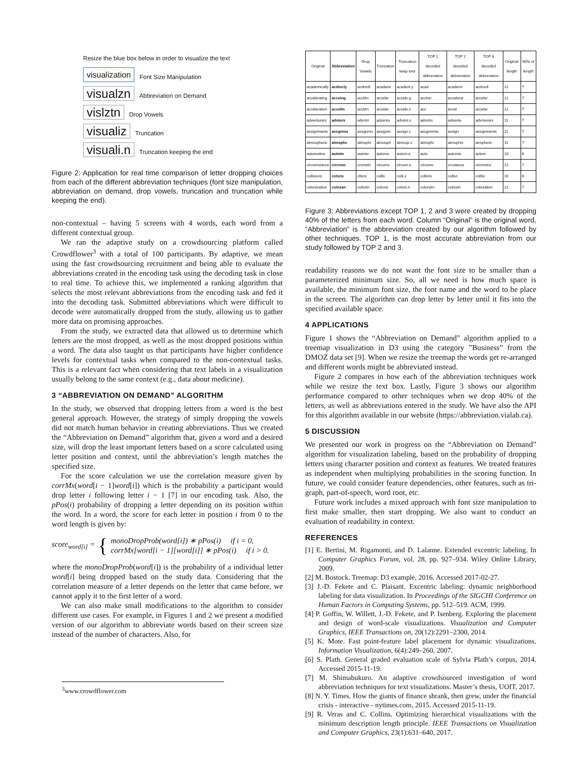Resize the blue box below in order to visualize the text
visualization Font Size Manipulation
visualzn Abbreviation on Demand
vislztn Drop Vowels
visualiz Truncation
visuali.n Truncation keeping the end
Figure 2: Application for real time comparison of letter dropping choices from each of the different abbreviation techniques (font size manipulation, abbreviation on demand, drop vowels, truncation and truncation while keeping the end).
non-contextual – having 5 screens with 4 words, each word from a different contextual group.
We ran the adaptive study on a crowdsourcing platform called Crowdflower<sup>3</sup> with a total of 100 participants. By adaptive, we mean using the fast crowdsourcing recruitment and being able to evaluate the abbreviations created in the encoding task using the decoding task in close to real time. To achieve this, we implemented a ranking algorithm that selects the most relevant abbreviations from the encoding task and fed it into the decoding task. Submitted abbreviations which were difficult to decode were automatically dropped from the study, allowing us to gather more data on promising approaches.
From the study, we extracted data that allowed us to determine which letters are the most dropped, as well as the most dropped positions within a word. The data also taught us that participants have higher confidence levels for contextual tasks when compared to the non-contextual tasks. This is a relevant fact when considering that text labels in a visualization usually belong to the same context (e.g., data about medicine).
3 “ABBREVIATION ON DEMAND” ALGORITHM
In the study, we observed that dropping letters from a word is the best general approach. However, the strategy of simply dropping the vowels did not match human behavior in creating abbreviations. Thus we created the “Abbreviation on Demand” algorithm that, given a word and a desired size, will drop the least important letters based on a score calculated using letter position and context, until the abbreviation’s length matches the specified size.
For the score calculation we use the correlation measure given by corrMx(word[i − 1]word[i]) which is the probability a participant would drop letter i following letter i − 1 [7] in our encoding task. Also, the pPos(i) probability of dropping a letter depending on its position within the word. In a word, the score for each letter in position i from 0 to the word length is given by:
score<sub>word[i]</sub> = { monoDropProb(word[i]) ∗ pPos(i) if i = 0,
corrMx[word[i − 1][word[i]] ∗ pPos(i) if i > 0.
where the monoDropProb(word[i]) is the probability of a individual letter word[i] being dropped based on the study data. Considering that the correlation measure of a letter depends on the letter that came before, we cannot apply it to the first letter of a word.
We can also make small modifications to the algorithm to consider different use cases. For example, in Figures 1 and 2 we present a modified version of our algorithm to abbreviate words based on their screen size instead of the number of characters. Also, for
<sup>3</sup> www.crowdflower.com
| Original | Abbreviation | Drop Vowels | Truncation | Truncation keep end | TOP 1 decoded abbreviaton | TOP 2 decoded abbreviaton | TOP 3 decoded abbreviaton | Original length | 60% of length |
| --- | --- | --- | --- | --- | --- | --- | --- | --- | --- |
| academically | acdmcly | acdmcll | academi | academ.y | acad | academi | acdmcll | 12 | 7 |
| accelerating | acceing | acclrtn | acceler | accele.g | acclrtn | accelerat | acceler | 12 | 7 |
| acceleration | acceltn | acclrtn | acceler | accele.n | acc | accel | acceler | 12 | 7 |
| adventurers | advturs | advntrr | adventu | advent.s | advntrs | adventu | advnturers | 11 | 7 |
| assignments | assgnms | assgnmn | assignm | assign.s | assgnmnts | assign | assignments | 11 | 7 |
| atmospheric | atmsphc | atmsphr | atmosph | atmosp.c | atmsphr | atmsphrc | atmpheric | 11 | 7 |
| automotive | autmtv | autmtv | automo | autom.e | auto | automtv | autom | 10 | 6 |
| circumstance | circmsc | crcmstn | circums | circum.e | circums | crcstance | circmstnc | 12 | 7 |
| collisions | colsns | cllsns | collis | colli.s | collsns | collsn | collisi | 10 | 6 |
| colonization | colnzan | colnztn | coloniz | coloni.n | colonztn | colniztn | colnzation | 12 | 7 |
Figure 3: Abbreviations except TOP 1, 2 and 3 were created by dropping 40% of the letters from each word. Column “Original” is the original word, “Abbreviation” is the abbreviation created by our algorithm followed by other techniques. TOP 1, is the most accurate abbreviation from our study followed by TOP 2 and 3.
readability reasons we do not want the font size to be smaller than a parameterized minimum size. So, all we need is how much space is available, the minimum font size, the font name and the word to be place in the screen. The algorithm can drop letter by letter until it fits into the specified available space.
4 APPLICATIONS
Figure 1 shows the “Abbreviation on Demand” algorithm applied to a treemap visualization in D3 using the category ”Business” from the DMOZ data set [9]. When we resize the treemap the words get re-arranged and different words might be abbreviated instead.
Figure 2 compares in how each of the abbreviation techniques work while we resize the text box. Lastly, Figure 3 shows our algorithm performance compared to other techniques when we drop 40% of the letters, as well as abbreviations entered in the study. We have also the API for this algorithm available in our website (https://abbreviation.vialab.ca).
5 DISCUSSION
We presented our work in progress on the “Abbreviation on Demand” algorithm for visualization labeling, based on the probability of dropping letters using character position and context as features. We treated features as independent when multiplying probabilities in the scoring function. In future, we could consider feature dependencies, other features, such as tri-graph, part-of-speech, word root, etc.
Future work includes a mixed approach with font size manipulation to first make smaller, then start dropping. We also want to conduct an evaluation of readability in context.
REFERENCES
[1] E. Bertini, M. Rigamonti, and D. Lalanne. Extended excentric labeling. In Computer Graphics Forum, vol. 28, pp. 927–934. Wiley Online Library, 2009.
[2] M. Bostock. Treemap: D3 example, 2016. Accessed 2017-02-27.
[3] J.-D. Fekete and C. Plaisant. Excentric labeling: dynamic neighborhood labeling for data visualization. In Proceedings of the SIGCHI Conference on Human Factors in Computing Systems, pp. 512–519. ACM, 1999.
[4] P. Goffin, W. Willett, J.-D. Fekete, and P. Isenberg. Exploring the placement and design of word-scale visualizations. Visualization and Computer Graphics, IEEE Transactions on, 20(12):2291–2300, 2014.
[5] K. Mote. Fast point-feature label placement for dynamic visualizations. Information Visualization, 6(4):249–260, 2007.
[6] S. Plath. General graded evaluation scale of Sylvia Plath’s corpus, 2014. Accessed 2015-11-19.
[7] M. Shimabukuro. An adaptive crowdsourced investigation of word abbreviation techniques for text visualizations. Master’s thesis, UOIT, 2017.
[8] N. Y. Times. How the giants of finance shrank, then grew, under the financial crisis - interactive - nytimes.com, 2015. Accessed 2015-11-19.
[9] R. Veras and C. Collins. Optimizing hierarchical visualizations with the minimum description length principle. IEEE Transactions on Visualization and Computer Graphics, 23(1):631–640, 2017.